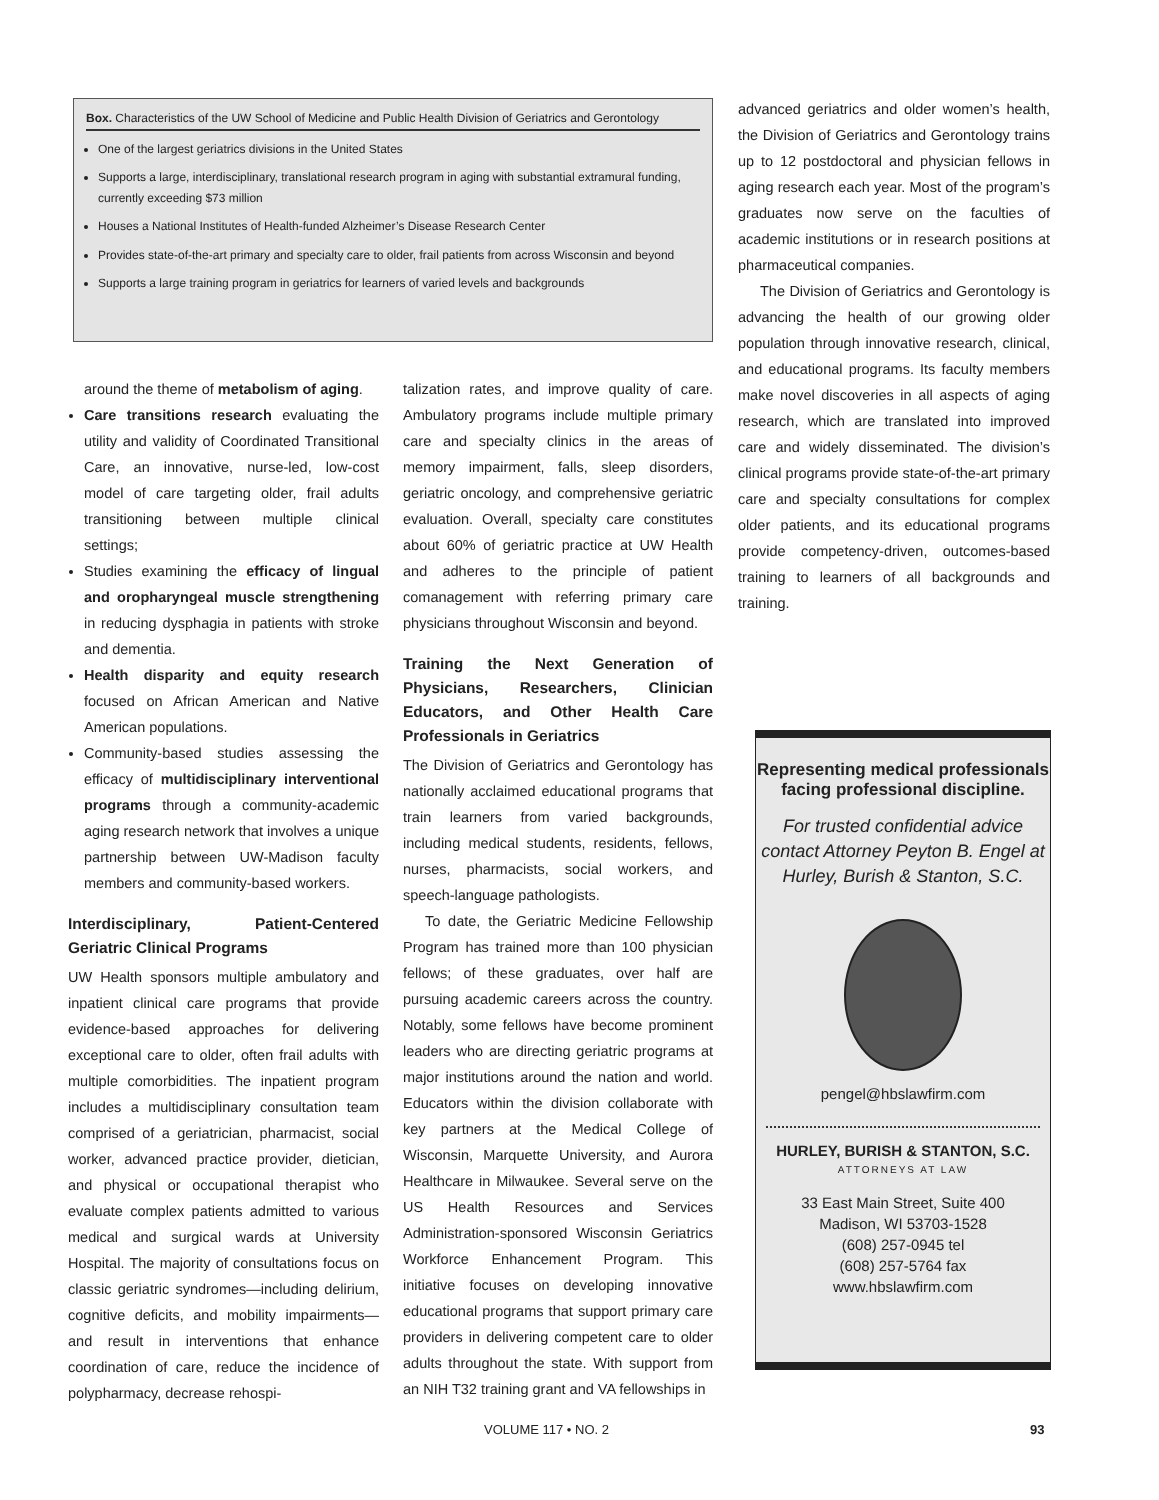Box. Characteristics of the UW School of Medicine and Public Health Division of Geriatrics and Gerontology
One of the largest geriatrics divisions in the United States
Supports a large, interdisciplinary, translational research program in aging with substantial extramural funding, currently exceeding $73 million
Houses a National Institutes of Health-funded Alzheimer’s Disease Research Center
Provides state-of-the-art primary and specialty care to older, frail patients from across Wisconsin and beyond
Supports a large training program in geriatrics for learners of varied levels and backgrounds
around the theme of metabolism of aging.
Care transitions research evaluating the utility and validity of Coordinated Transitional Care, an innovative, nurse-led, low-cost model of care targeting older, frail adults transitioning between multiple clinical settings;
Studies examining the efficacy of lingual and oropharyngeal muscle strengthening in reducing dysphagia in patients with stroke and dementia.
Health disparity and equity research focused on African American and Native American populations.
Community-based studies assessing the efficacy of multidisciplinary interventional programs through a community-academic aging research network that involves a unique partnership between UW-Madison faculty members and community-based workers.
Interdisciplinary, Patient-Centered Geriatric Clinical Programs
UW Health sponsors multiple ambulatory and inpatient clinical care programs that provide evidence-based approaches for delivering exceptional care to older, often frail adults with multiple comorbidities. The inpatient program includes a multidisciplinary consultation team comprised of a geriatrician, pharmacist, social worker, advanced practice provider, dietician, and physical or occupational therapist who evaluate complex patients admitted to various medical and surgical wards at University Hospital. The majority of consultations focus on classic geriatric syndromes—including delirium, cognitive deficits, and mobility impairments—and result in interventions that enhance coordination of care, reduce the incidence of polypharmacy, decrease rehospi-
talization rates, and improve quality of care. Ambulatory programs include multiple primary care and specialty clinics in the areas of memory impairment, falls, sleep disorders, geriatric oncology, and comprehensive geriatric evaluation. Overall, specialty care constitutes about 60% of geriatric practice at UW Health and adheres to the principle of patient comanagement with referring primary care physicians throughout Wisconsin and beyond.
Training the Next Generation of Physicians, Researchers, Clinician Educators, and Other Health Care Professionals in Geriatrics
The Division of Geriatrics and Gerontology has nationally acclaimed educational programs that train learners from varied backgrounds, including medical students, residents, fellows, nurses, pharmacists, social workers, and speech-language pathologists.
To date, the Geriatric Medicine Fellowship Program has trained more than 100 physician fellows; of these graduates, over half are pursuing academic careers across the country. Notably, some fellows have become prominent leaders who are directing geriatric programs at major institutions around the nation and world. Educators within the division collaborate with key partners at the Medical College of Wisconsin, Marquette University, and Aurora Healthcare in Milwaukee. Several serve on the US Health Resources and Services Administration-sponsored Wisconsin Geriatrics Workforce Enhancement Program. This initiative focuses on developing innovative educational programs that support primary care providers in delivering competent care to older adults throughout the state. With support from an NIH T32 training grant and VA fellowships in
advanced geriatrics and older women’s health, the Division of Geriatrics and Gerontology trains up to 12 postdoctoral and physician fellows in aging research each year. Most of the program’s graduates now serve on the faculties of academic institutions or in research positions at pharmaceutical companies.
The Division of Geriatrics and Gerontology is advancing the health of our growing older population through innovative research, clinical, and educational programs. Its faculty members make novel discoveries in all aspects of aging research, which are translated into improved care and widely disseminated. The division’s clinical programs provide state-of-the-art primary care and specialty consultations for complex older patients, and its educational programs provide competency-driven, outcomes-based training to learners of all backgrounds and training.
Representing medical professionals facing professional discipline.
For trusted confidential advice contact Attorney Peyton B. Engel at Hurley, Burish & Stanton, S.C.
pengel@hbslawfirm.com
HURLEY, BURISH & STANTON, S.C.
ATTORNEYS AT LAW
33 East Main Street, Suite 400
Madison, WI 53703-1528
(608) 257-0945 tel
(608) 257-5764 fax
www.hbslawfirm.com
VOLUME 117 • NO. 2 93